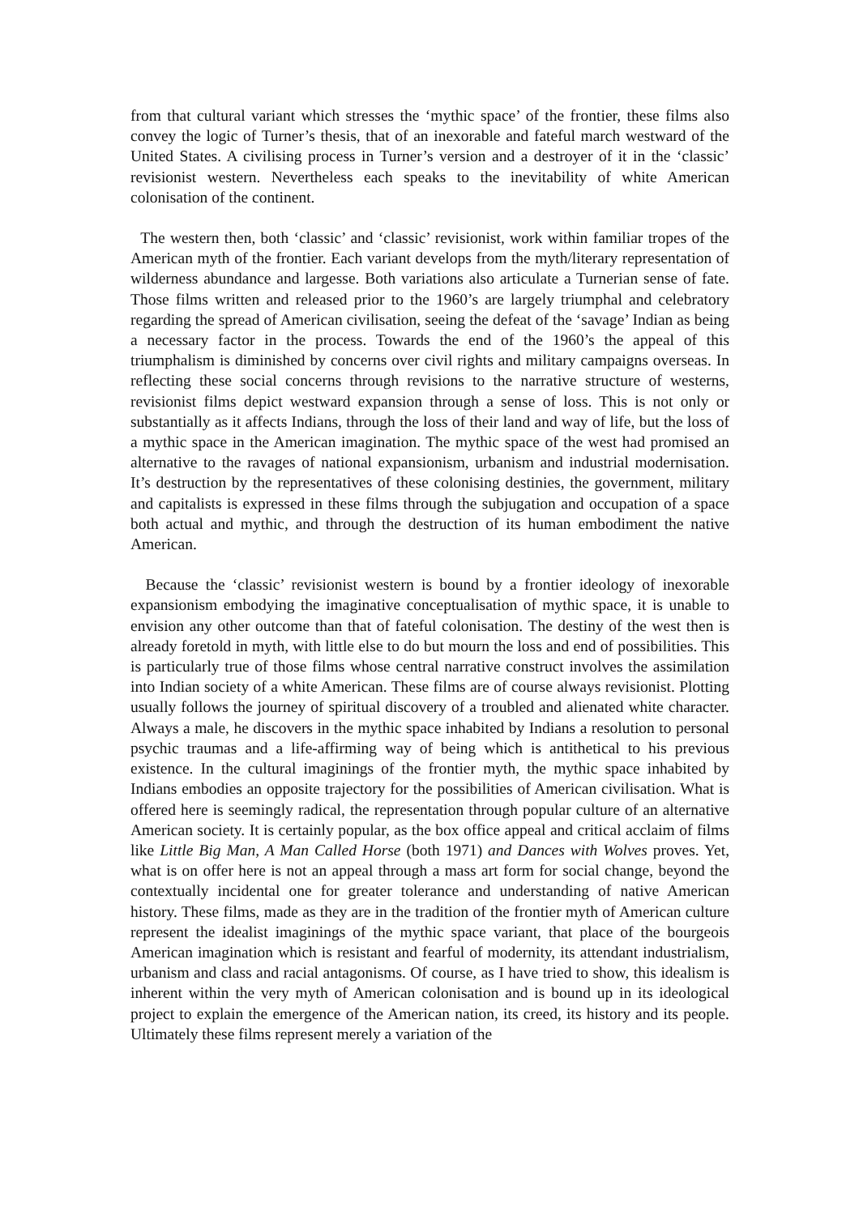from that cultural variant which stresses the ‘mythic space’ of the frontier, these films also convey the logic of Turner’s thesis, that of an inexorable and fateful march westward of the United States. A civilising process in Turner’s version and a destroyer of it in the ‘classic’ revisionist western. Nevertheless each speaks to the inevitability of white American colonisation of the continent.
The western then, both ‘classic’ and ‘classic’ revisionist, work within familiar tropes of the American myth of the frontier. Each variant develops from the myth/literary representation of wilderness abundance and largesse. Both variations also articulate a Turnerian sense of fate. Those films written and released prior to the 1960’s are largely triumphal and celebratory regarding the spread of American civilisation, seeing the defeat of the ‘savage’ Indian as being a necessary factor in the process. Towards the end of the 1960’s the appeal of this triumphalism is diminished by concerns over civil rights and military campaigns overseas. In reflecting these social concerns through revisions to the narrative structure of westerns, revisionist films depict westward expansion through a sense of loss. This is not only or substantially as it affects Indians, through the loss of their land and way of life, but the loss of a mythic space in the American imagination. The mythic space of the west had promised an alternative to the ravages of national expansionism, urbanism and industrial modernisation. It’s destruction by the representatives of these colonising destinies, the government, military and capitalists is expressed in these films through the subjugation and occupation of a space both actual and mythic, and through the destruction of its human embodiment the native American.
Because the ‘classic’ revisionist western is bound by a frontier ideology of inexorable expansionism embodying the imaginative conceptualisation of mythic space, it is unable to envision any other outcome than that of fateful colonisation. The destiny of the west then is already foretold in myth, with little else to do but mourn the loss and end of possibilities. This is particularly true of those films whose central narrative construct involves the assimilation into Indian society of a white American. These films are of course always revisionist. Plotting usually follows the journey of spiritual discovery of a troubled and alienated white character. Always a male, he discovers in the mythic space inhabited by Indians a resolution to personal psychic traumas and a life-affirming way of being which is antithetical to his previous existence. In the cultural imaginings of the frontier myth, the mythic space inhabited by Indians embodies an opposite trajectory for the possibilities of American civilisation. What is offered here is seemingly radical, the representation through popular culture of an alternative American society. It is certainly popular, as the box office appeal and critical acclaim of films like Little Big Man, A Man Called Horse (both 1971) and Dances with Wolves proves. Yet, what is on offer here is not an appeal through a mass art form for social change, beyond the contextually incidental one for greater tolerance and understanding of native American history. These films, made as they are in the tradition of the frontier myth of American culture represent the idealist imaginings of the mythic space variant, that place of the bourgeois American imagination which is resistant and fearful of modernity, its attendant industrialism, urbanism and class and racial antagonisms. Of course, as I have tried to show, this idealism is inherent within the very myth of American colonisation and is bound up in its ideological project to explain the emergence of the American nation, its creed, its history and its people. Ultimately these films represent merely a variation of the